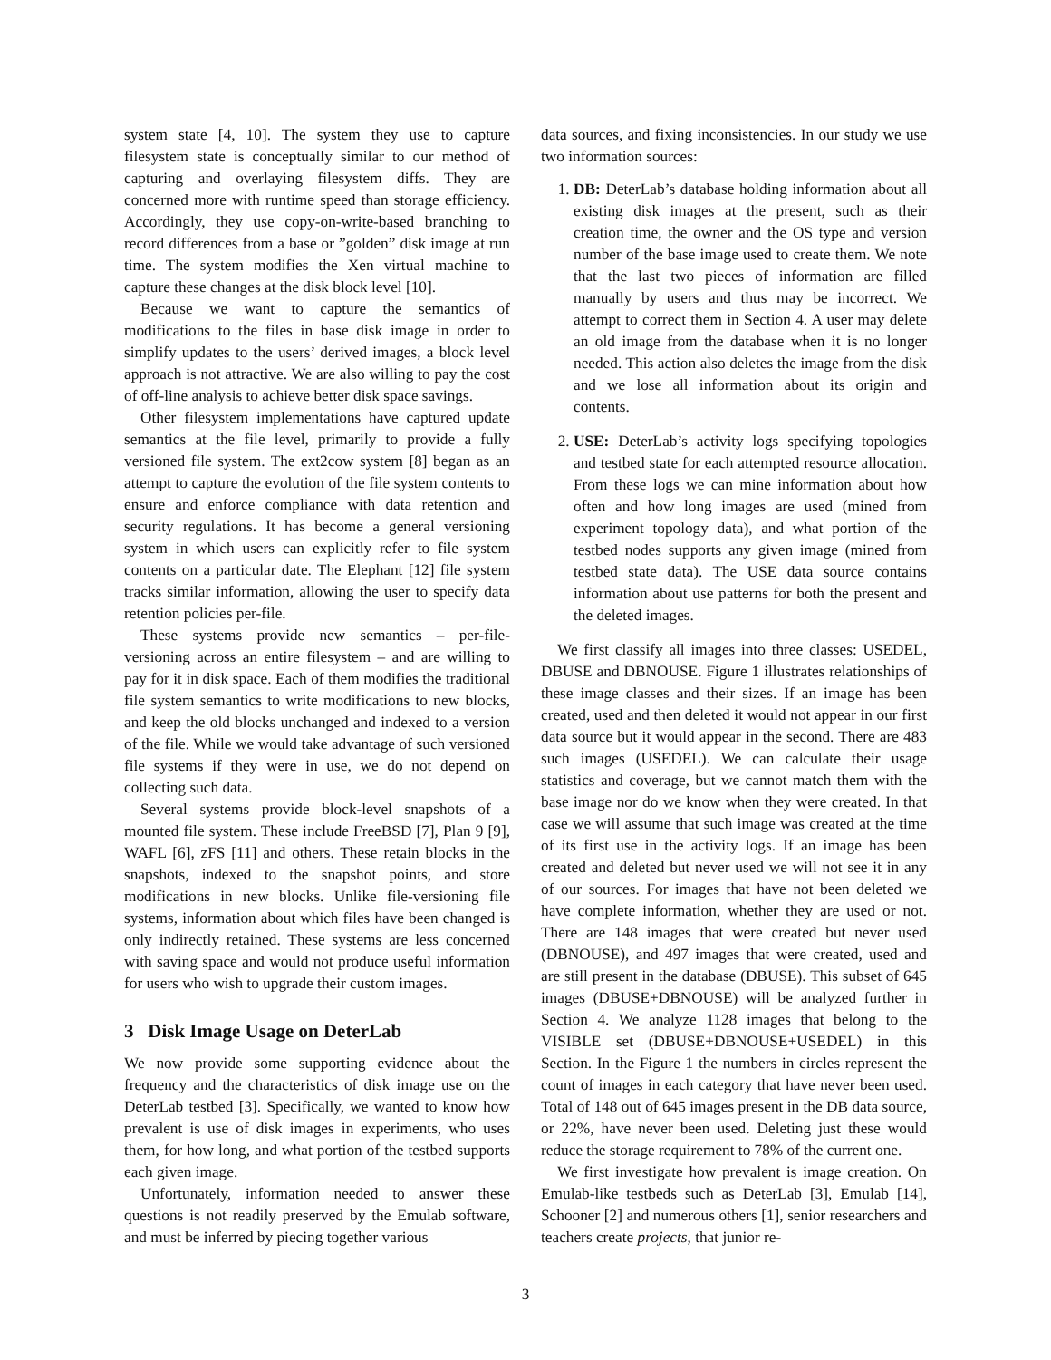system state [4, 10]. The system they use to capture filesystem state is conceptually similar to our method of capturing and overlaying filesystem diffs. They are concerned more with runtime speed than storage efficiency. Accordingly, they use copy-on-write-based branching to record differences from a base or ”golden” disk image at run time. The system modifies the Xen virtual machine to capture these changes at the disk block level [10].
Because we want to capture the semantics of modifications to the files in base disk image in order to simplify updates to the users’ derived images, a block level approach is not attractive. We are also willing to pay the cost of off-line analysis to achieve better disk space savings.
Other filesystem implementations have captured update semantics at the file level, primarily to provide a fully versioned file system. The ext2cow system [8] began as an attempt to capture the evolution of the file system contents to ensure and enforce compliance with data retention and security regulations. It has become a general versioning system in which users can explicitly refer to file system contents on a particular date. The Elephant [12] file system tracks similar information, allowing the user to specify data retention policies per-file.
These systems provide new semantics – per-file-versioning across an entire filesystem – and are willing to pay for it in disk space. Each of them modifies the traditional file system semantics to write modifications to new blocks, and keep the old blocks unchanged and indexed to a version of the file. While we would take advantage of such versioned file systems if they were in use, we do not depend on collecting such data.
Several systems provide block-level snapshots of a mounted file system. These include FreeBSD [7], Plan 9 [9], WAFL [6], zFS [11] and others. These retain blocks in the snapshots, indexed to the snapshot points, and store modifications in new blocks. Unlike file-versioning file systems, information about which files have been changed is only indirectly retained. These systems are less concerned with saving space and would not produce useful information for users who wish to upgrade their custom images.
3 Disk Image Usage on DeterLab
We now provide some supporting evidence about the frequency and the characteristics of disk image use on the DeterLab testbed [3]. Specifically, we wanted to know how prevalent is use of disk images in experiments, who uses them, for how long, and what portion of the testbed supports each given image.
Unfortunately, information needed to answer these questions is not readily preserved by the Emulab software, and must be inferred by piecing together various
data sources, and fixing inconsistencies. In our study we use two information sources:
1. DB: DeterLab’s database holding information about all existing disk images at the present, such as their creation time, the owner and the OS type and version number of the base image used to create them. We note that the last two pieces of information are filled manually by users and thus may be incorrect. We attempt to correct them in Section 4. A user may delete an old image from the database when it is no longer needed. This action also deletes the image from the disk and we lose all information about its origin and contents.
2. USE: DeterLab’s activity logs specifying topologies and testbed state for each attempted resource allocation. From these logs we can mine information about how often and how long images are used (mined from experiment topology data), and what portion of the testbed nodes supports any given image (mined from testbed state data). The USE data source contains information about use patterns for both the present and the deleted images.
We first classify all images into three classes: USEDEL, DBUSE and DBNOUSE. Figure 1 illustrates relationships of these image classes and their sizes. If an image has been created, used and then deleted it would not appear in our first data source but it would appear in the second. There are 483 such images (USEDEL). We can calculate their usage statistics and coverage, but we cannot match them with the base image nor do we know when they were created. In that case we will assume that such image was created at the time of its first use in the activity logs. If an image has been created and deleted but never used we will not see it in any of our sources. For images that have not been deleted we have complete information, whether they are used or not. There are 148 images that were created but never used (DBNOUSE), and 497 images that were created, used and are still present in the database (DBUSE). This subset of 645 images (DBUSE+DBNOUSE) will be analyzed further in Section 4. We analyze 1128 images that belong to the VISIBLE set (DBUSE+DBNOUSE+USEDEL) in this Section. In the Figure 1 the numbers in circles represent the count of images in each category that have never been used. Total of 148 out of 645 images present in the DB data source, or 22%, have never been used. Deleting just these would reduce the storage requirement to 78% of the current one.
We first investigate how prevalent is image creation. On Emulab-like testbeds such as DeterLab [3], Emulab [14], Schooner [2] and numerous others [1], senior researchers and teachers create projects, that junior re-
3